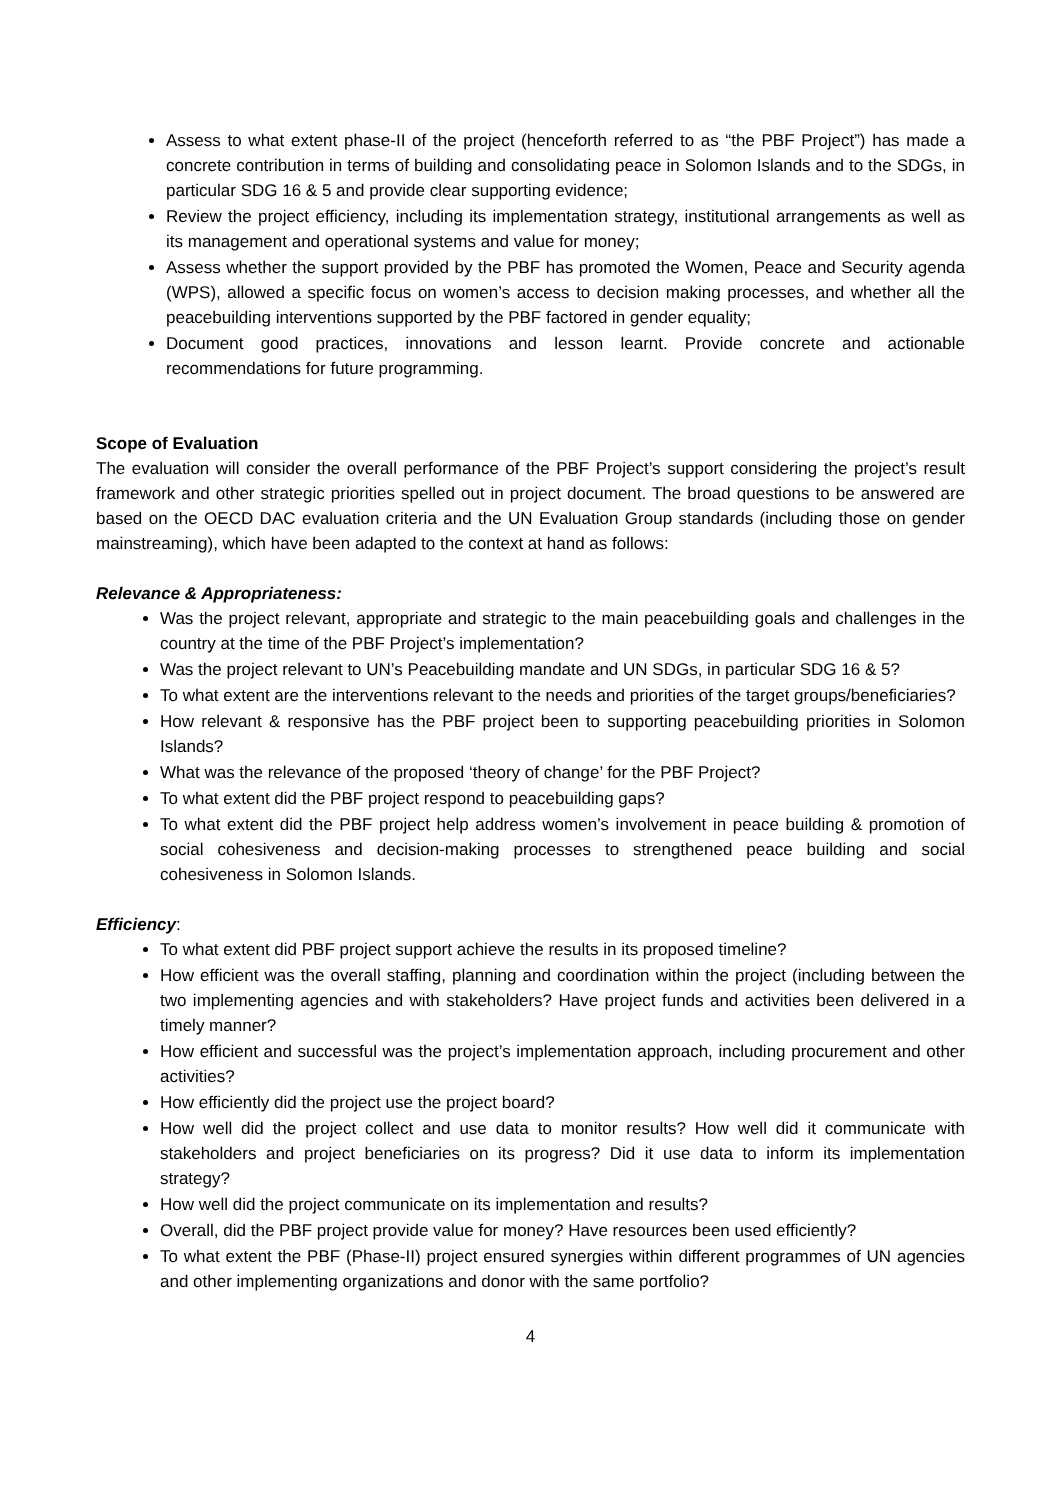Assess to what extent phase-II of the project (henceforth referred to as “the PBF Project”) has made a concrete contribution in terms of building and consolidating peace in Solomon Islands and to the SDGs, in particular SDG 16 & 5 and provide clear supporting evidence;
Review the project efficiency, including its implementation strategy, institutional arrangements as well as its management and operational systems and value for money;
Assess whether the support provided by the PBF has promoted the Women, Peace and Security agenda (WPS), allowed a specific focus on women’s access to decision making processes, and whether all the peacebuilding interventions supported by the PBF factored in gender equality;
Document good practices, innovations and lesson learnt. Provide concrete and actionable recommendations for future programming.
Scope of Evaluation
The evaluation will consider the overall performance of the PBF Project’s support considering the project’s result framework and other strategic priorities spelled out in project document. The broad questions to be answered are based on the OECD DAC evaluation criteria and the UN Evaluation Group standards (including those on gender mainstreaming), which have been adapted to the context at hand as follows:
Relevance & Appropriateness:
Was the project relevant, appropriate and strategic to the main peacebuilding goals and challenges in the country at the time of the PBF Project’s implementation?
Was the project relevant to UN’s Peacebuilding mandate and UN SDGs, in particular SDG 16 & 5?
To what extent are the interventions relevant to the needs and priorities of the target groups/beneficiaries?
How relevant & responsive has the PBF project been to supporting peacebuilding priorities in Solomon Islands?
What was the relevance of the proposed ‘theory of change’ for the PBF Project?
To what extent did the PBF project respond to peacebuilding gaps?
To what extent did the PBF project help address women’s involvement in peace building & promotion of social cohesiveness and decision-making processes to strengthened peace building and social cohesiveness in Solomon Islands.
Efficiency:
To what extent did PBF project support achieve the results in its proposed timeline?
How efficient was the overall staffing, planning and coordination within the project (including between the two implementing agencies and with stakeholders? Have project funds and activities been delivered in a timely manner?
How efficient and successful was the project’s implementation approach, including procurement and other activities?
How efficiently did the project use the project board?
How well did the project collect and use data to monitor results? How well did it communicate with stakeholders and project beneficiaries on its progress? Did it use data to inform its implementation strategy?
How well did the project communicate on its implementation and results?
Overall, did the PBF project provide value for money? Have resources been used efficiently?
To what extent the PBF (Phase-II) project ensured synergies within different programmes of UN agencies and other implementing organizations and donor with the same portfolio?
4